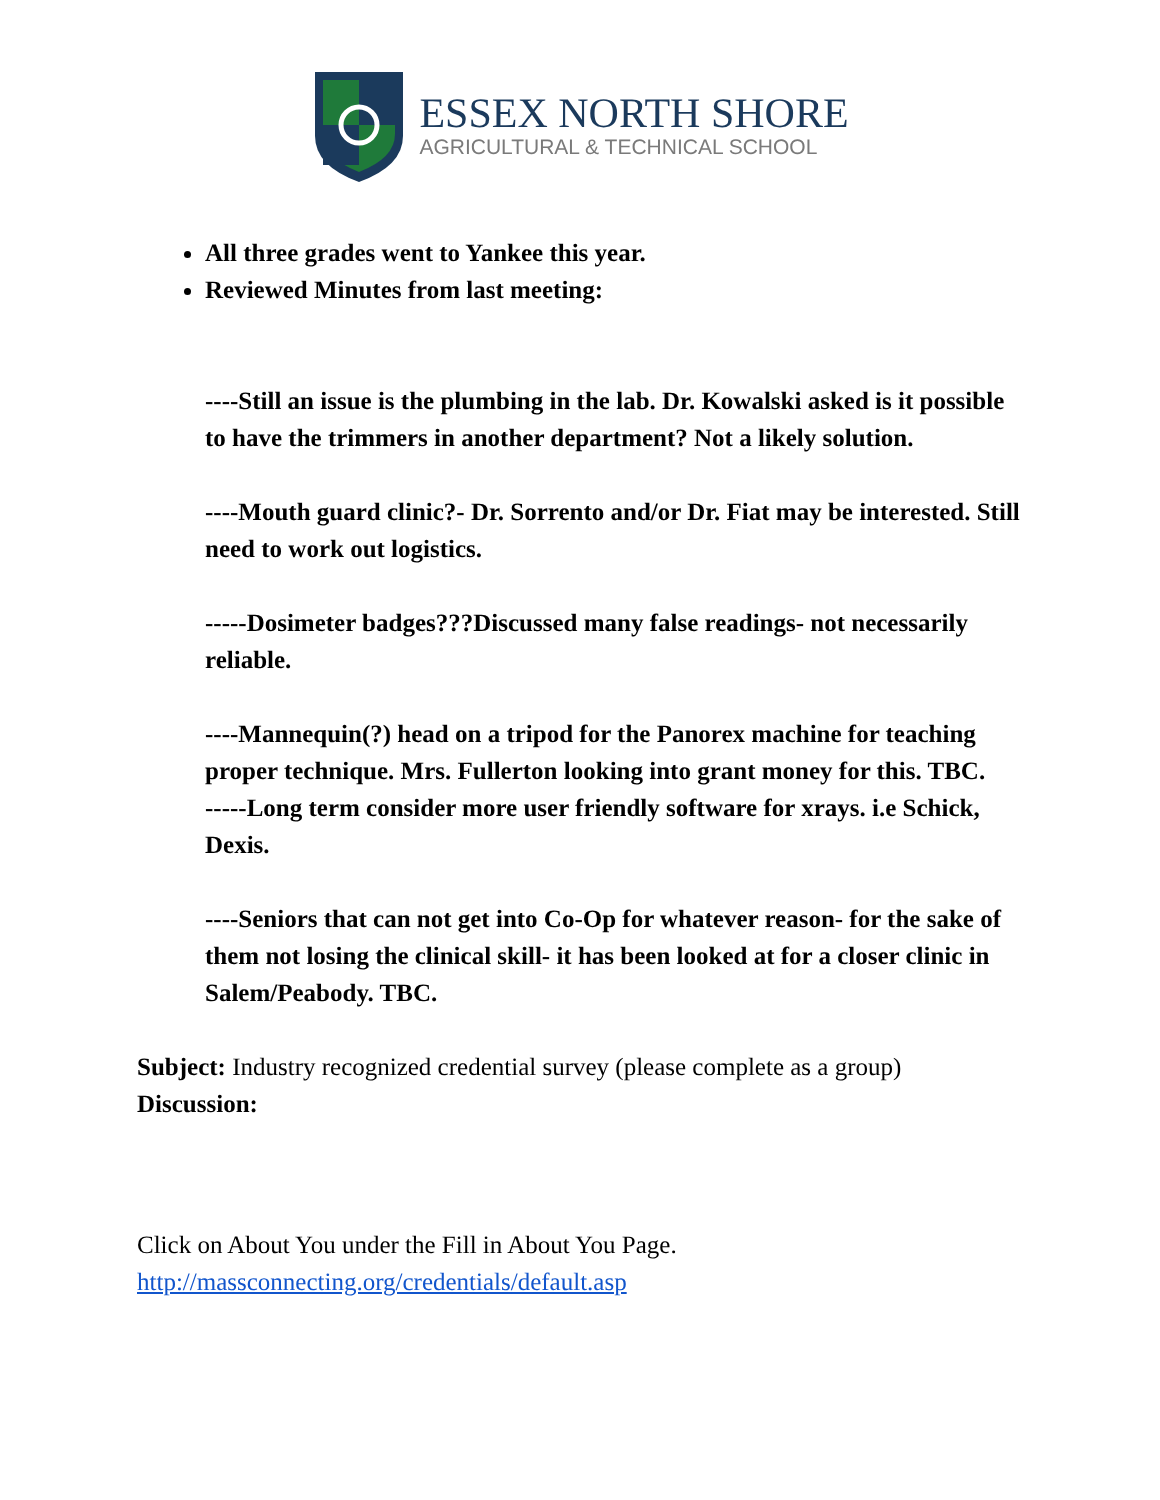ESSEX NORTH SHORE
AGRICULTURAL & TECHNICAL SCHOOL
All three grades went to Yankee this year.
Reviewed Minutes from last meeting:
----Still an issue is the plumbing in the lab. Dr. Kowalski asked is it possible to have the trimmers in another department? Not a likely solution.
----Mouth guard clinic?- Dr. Sorrento and/or Dr. Fiat may be interested. Still need to work out logistics.
-----Dosimeter badges???Discussed many false readings- not necessarily reliable.
----Mannequin(?) head on a tripod for the Panorex machine for teaching proper technique. Mrs. Fullerton looking into grant money for this. TBC.
-----Long term consider more user friendly software for xrays. i.e Schick, Dexis.
----Seniors that can not get into Co-Op for whatever reason- for the sake of them not losing the clinical skill- it has been looked at for a closer clinic in Salem/Peabody. TBC.
Subject: Industry recognized credential survey (please complete as a group)
Discussion:
Click on About You under the Fill in About You Page.
http://massconnecting.org/credentials/default.asp